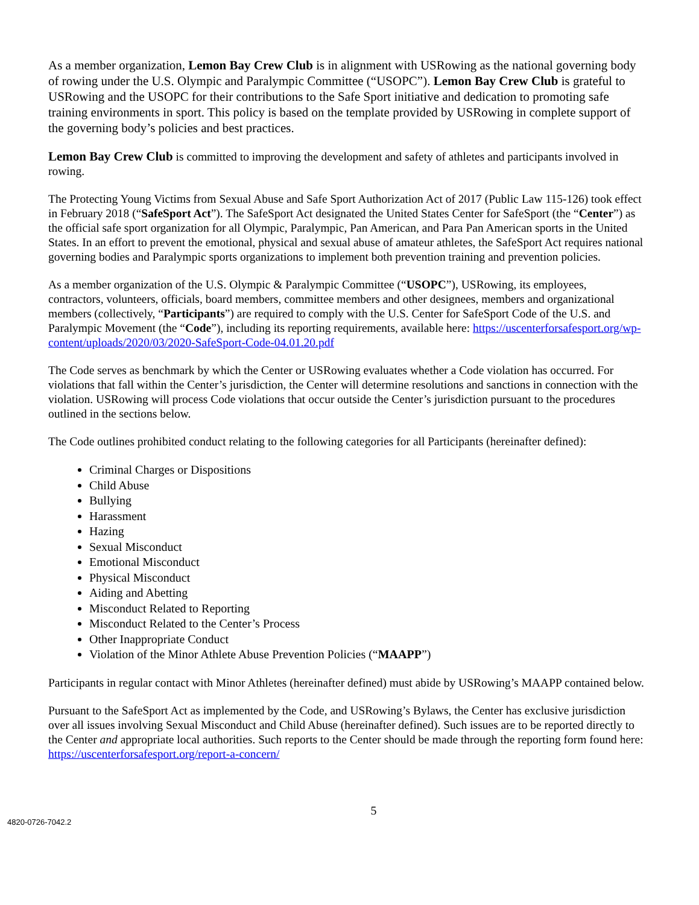As a member organization, Lemon Bay Crew Club is in alignment with USRowing as the national governing body of rowing under the U.S. Olympic and Paralympic Committee (“USOPC”). Lemon Bay Crew Club is grateful to USRowing and the USOPC for their contributions to the Safe Sport initiative and dedication to promoting safe training environments in sport. This policy is based on the template provided by USRowing in complete support of the governing body’s policies and best practices.
Lemon Bay Crew Club is committed to improving the development and safety of athletes and participants involved in rowing.
The Protecting Young Victims from Sexual Abuse and Safe Sport Authorization Act of 2017 (Public Law 115-126) took effect in February 2018 (“SafeSport Act”). The SafeSport Act designated the United States Center for SafeSport (the “Center”) as the official safe sport organization for all Olympic, Paralympic, Pan American, and Para Pan American sports in the United States. In an effort to prevent the emotional, physical and sexual abuse of amateur athletes, the SafeSport Act requires national governing bodies and Paralympic sports organizations to implement both prevention training and prevention policies.
As a member organization of the U.S. Olympic & Paralympic Committee (“USOPC”), USRowing, its employees, contractors, volunteers, officials, board members, committee members and other designees, members and organizational members (collectively, “Participants”) are required to comply with the U.S. Center for SafeSport Code of the U.S. and Paralympic Movement (the “Code”), including its reporting requirements, available here: https://uscenterforsafesport.org/wp-content/uploads/2020/03/2020-SafeSport-Code-04.01.20.pdf
The Code serves as benchmark by which the Center or USRowing evaluates whether a Code violation has occurred. For violations that fall within the Center’s jurisdiction, the Center will determine resolutions and sanctions in connection with the violation. USRowing will process Code violations that occur outside the Center’s jurisdiction pursuant to the procedures outlined in the sections below.
The Code outlines prohibited conduct relating to the following categories for all Participants (hereinafter defined):
Criminal Charges or Dispositions
Child Abuse
Bullying
Harassment
Hazing
Sexual Misconduct
Emotional Misconduct
Physical Misconduct
Aiding and Abetting
Misconduct Related to Reporting
Misconduct Related to the Center’s Process
Other Inappropriate Conduct
Violation of the Minor Athlete Abuse Prevention Policies (“MAAPP”)
Participants in regular contact with Minor Athletes (hereinafter defined) must abide by USRowing’s MAAPP contained below.
Pursuant to the SafeSport Act as implemented by the Code, and USRowing’s Bylaws, the Center has exclusive jurisdiction over all issues involving Sexual Misconduct and Child Abuse (hereinafter defined). Such issues are to be reported directly to the Center and appropriate local authorities. Such reports to the Center should be made through the reporting form found here: https://uscenterforsafesport.org/report-a-concern/
5
4820-0726-7042.2